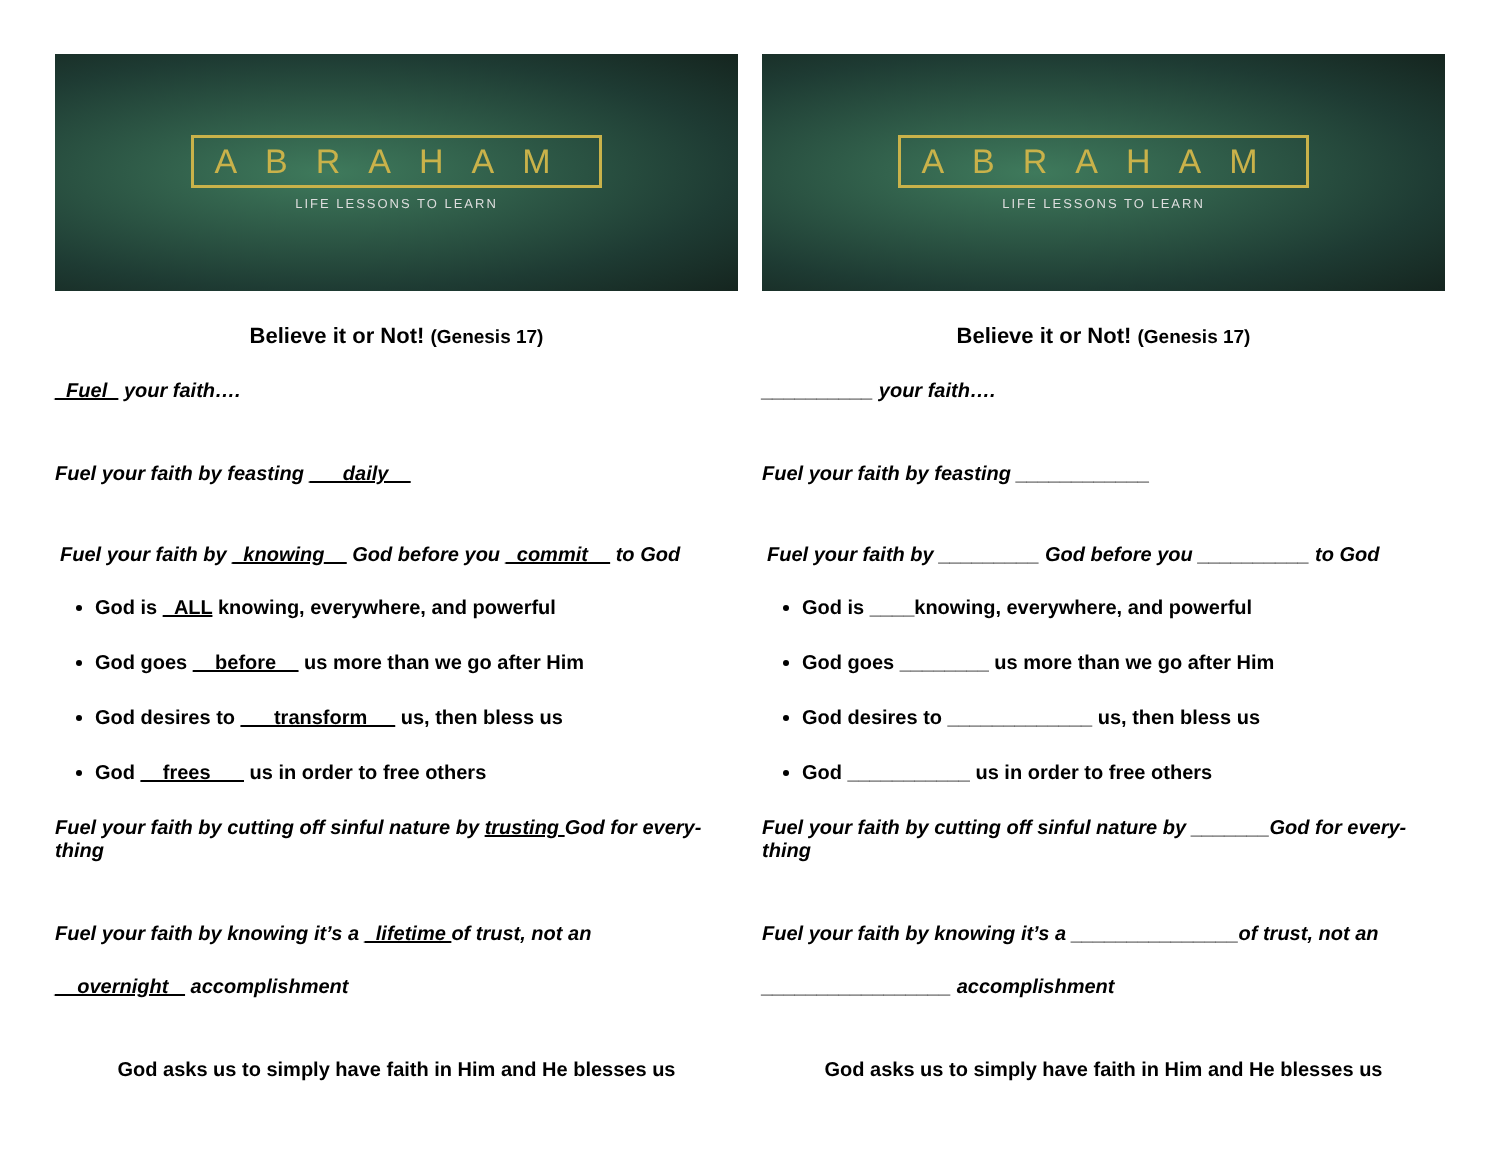ABRAHAM
LIFE LESSONS TO LEARN
Believe it or Not! (Genesis 17)
_Fuel_ your faith….
Fuel your faith by feasting ___daily__
Fuel your faith by _knowing__ God before you _commit__ to God
God is _ALL knowing, everywhere, and powerful
God goes __before__ us more than we go after Him
God desires to ___transform __ us, then bless us
God __frees___ us in order to free others
Fuel your faith by cutting off sinful nature by trusting God for every-thing
Fuel your faith by knowing it’s a _lifetime of trust, not an
__overnight _ accomplishment
God asks us to simply have faith in Him and He blesses us
ABRAHAM
LIFE LESSONS TO LEARN
Believe it or Not! (Genesis 17)
__________ your faith….
Fuel your faith by feasting ____________
Fuel your faith by _________ God before you __________ to God
God is ____knowing, everywhere, and powerful
God goes ________ us more than we go after Him
God desires to _____________ us, then bless us
God ___________ us in order to free others
Fuel your faith by cutting off sinful nature by _______God for every-thing
Fuel your faith by knowing it’s a _______________of trust, not an
_________________ accomplishment
God asks us to simply have faith in Him and He blesses us